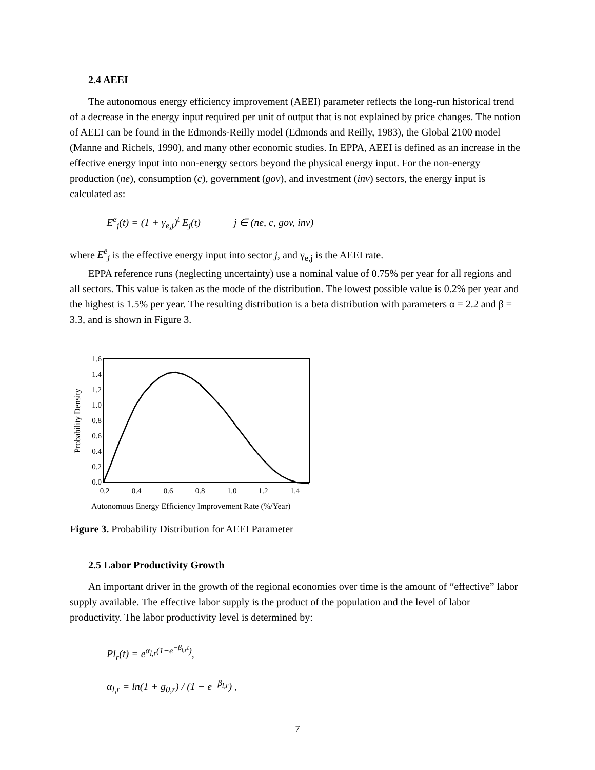2.4 AEEI
The autonomous energy efficiency improvement (AEEI) parameter reflects the long-run historical trend of a decrease in the energy input required per unit of output that is not explained by price changes. The notion of AEEI can be found in the Edmonds-Reilly model (Edmonds and Reilly, 1983), the Global 2100 model (Manne and Richels, 1990), and many other economic studies. In EPPA, AEEI is defined as an increase in the effective energy input into non-energy sectors beyond the physical energy input. For the non-energy production (ne), consumption (c), government (gov), and investment (inv) sectors, the energy input is calculated as:
E<sup>e</sup><sub>j</sub>(t) = (1 + γ<sub>e,j</sub>)<sup>t</sup> E<sub>j</sub>(t) j ∈ (ne, c, gov, inv)
where E<sup>e</sup><sub>j</sub> is the effective energy input into sector j, and γ<sub>e,j</sub> is the AEEI rate.
EPPA reference runs (neglecting uncertainty) use a nominal value of 0.75% per year for all regions and all sectors. This value is taken as the mode of the distribution. The lowest possible value is 0.2% per year and the highest is 1.5% per year. The resulting distribution is a beta distribution with parameters α = 2.2 and β = 3.3, and is shown in Figure 3.
Probability Density
1.6
1.4
1.2
1.0
0.8
0.6
0.4
0.2
0.0
0.2
0.4
0.6
0.8
1.0
1.2
1.4
Autonomous Energy Efficiency Improvement Rate (%/Year)
Figure 3. Probability Distribution for AEEI Parameter
2.5 Labor Productivity Growth
An important driver in the growth of the regional economies over time is the amount of “effective” labor supply available. The effective labor supply is the product of the population and the level of labor productivity. The labor productivity level is determined by:
Pl<sub>r</sub>(t) = e<sup>α<sub>l,r</sub>(1−e<sup>−β<sub>l,r</sub>t</sup>)</sup>,
α<sub>l,r</sub> = ln(1 + g<sub>0,r</sub>) / (1 − e<sup>−β<sub>l,r</sub></sup>) ,
7